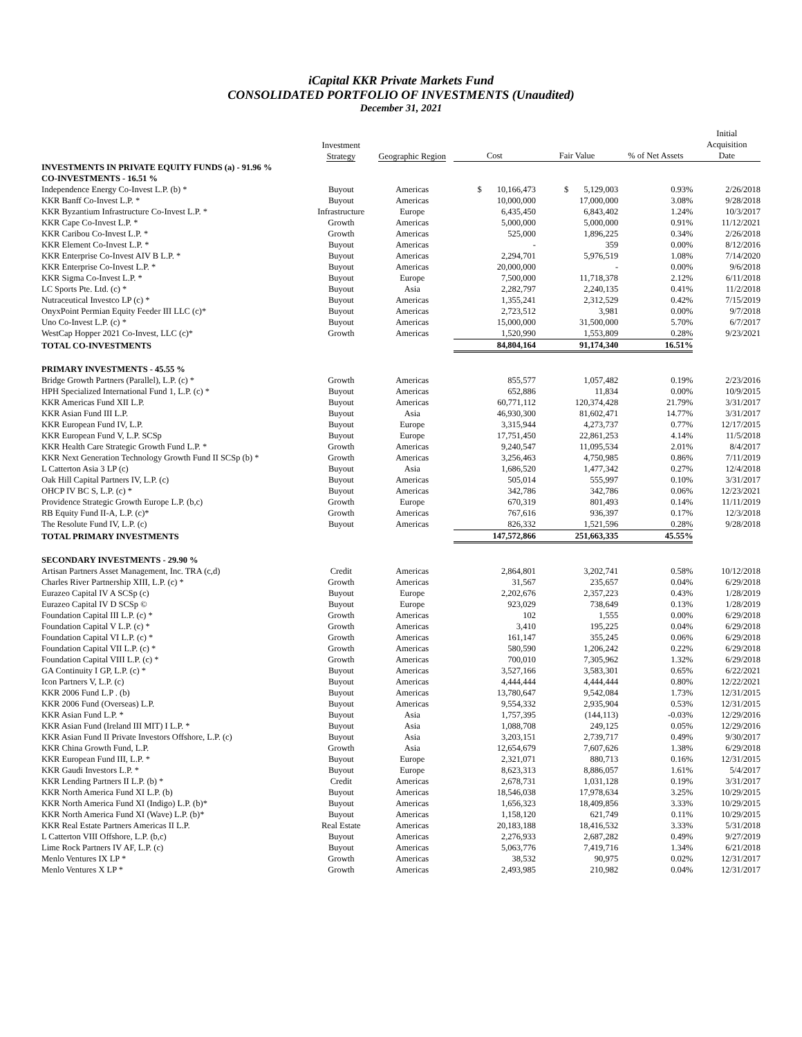iCapital KKR Private Markets Fund
CONSOLIDATED PORTFOLIO OF INVESTMENTS (Unaudited)
December 31, 2021
| | Investment Strategy | Geographic Region | Cost | Fair Value | % of Net Assets | Initial Acquisition Date |
| --- | --- | --- | --- | --- | --- | --- |
| INVESTMENTS IN PRIVATE EQUITY FUNDS (a) - 91.96 % | | | | | | |
| CO-INVESTMENTS - 16.51 % | | | | | | |
| Independence Energy Co-Invest L.P. (b) * | Buyout | Americas | $ 10,166,473 | $ 5,129,003 | 0.93% | 2/26/2018 |
| KKR Banff Co-Invest L.P. * | Buyout | Americas | 10,000,000 | 17,000,000 | 3.08% | 9/28/2018 |
| KKR Byzantium Infrastructure Co-Invest L.P. * | Infrastructure | Europe | 6,435,450 | 6,843,402 | 1.24% | 10/3/2017 |
| KKR Cape Co-Invest L.P. * | Growth | Americas | 5,000,000 | 5,000,000 | 0.91% | 11/12/2021 |
| KKR Caribou Co-Invest L.P. * | Growth | Americas | 525,000 | 1,896,225 | 0.34% | 2/26/2018 |
| KKR Element Co-Invest L.P. * | Buyout | Americas | - | 359 | 0.00% | 8/12/2016 |
| KKR Enterprise Co-Invest AIV B L.P. * | Buyout | Americas | 2,294,701 | 5,976,519 | 1.08% | 7/14/2020 |
| KKR Enterprise Co-Invest L.P. * | Buyout | Americas | 20,000,000 | - | 0.00% | 9/6/2018 |
| KKR Sigma Co-Invest L.P. * | Buyout | Europe | 7,500,000 | 11,718,378 | 2.12% | 6/11/2018 |
| LC Sports Pte. Ltd. (c) * | Buyout | Asia | 2,282,797 | 2,240,135 | 0.41% | 11/2/2018 |
| Nutraceutical Investco LP (c) * | Buyout | Americas | 1,355,241 | 2,312,529 | 0.42% | 7/15/2019 |
| OnyxPoint Permian Equity Feeder III LLC (c)* | Buyout | Americas | 2,723,512 | 3,981 | 0.00% | 9/7/2018 |
| Uno Co-Invest L.P. (c) * | Buyout | Americas | 15,000,000 | 31,500,000 | 5.70% | 6/7/2017 |
| WestCap Hopper 2021 Co-Invest, LLC (c)* | Growth | Americas | 1,520,990 | 1,553,809 | 0.28% | 9/23/2021 |
| TOTAL CO-INVESTMENTS | | | 84,804,164 | 91,174,340 | 16.51% | |
| PRIMARY INVESTMENTS - 45.55 % | | | | | | |
| Bridge Growth Partners (Parallel), L.P. (c) * | Growth | Americas | 855,577 | 1,057,482 | 0.19% | 2/23/2016 |
| HPH Specialized International Fund 1, L.P. (c) * | Buyout | Americas | 652,886 | 11,834 | 0.00% | 10/9/2015 |
| KKR Americas Fund XII L.P. | Buyout | Americas | 60,771,112 | 120,374,428 | 21.79% | 3/31/2017 |
| KKR Asian Fund III L.P. | Buyout | Asia | 46,930,300 | 81,602,471 | 14.77% | 3/31/2017 |
| KKR European Fund IV, L.P. | Buyout | Europe | 3,315,944 | 4,273,737 | 0.77% | 12/17/2015 |
| KKR European Fund V, L.P. SCSp | Buyout | Europe | 17,751,450 | 22,861,253 | 4.14% | 11/5/2018 |
| KKR Health Care Strategic Growth Fund L.P. * | Growth | Americas | 9,240,547 | 11,095,534 | 2.01% | 8/4/2017 |
| KKR Next Generation Technology Growth Fund II SCSp (b) * | Growth | Americas | 3,256,463 | 4,750,985 | 0.86% | 7/11/2019 |
| L Catterton Asia 3 LP (c) | Buyout | Asia | 1,686,520 | 1,477,342 | 0.27% | 12/4/2018 |
| Oak Hill Capital Partners IV, L.P. (c) | Buyout | Americas | 505,014 | 555,997 | 0.10% | 3/31/2017 |
| OHCP IV BC S, L.P. (c) * | Buyout | Americas | 342,786 | 342,786 | 0.06% | 12/23/2021 |
| Providence Strategic Growth Europe L.P. (b,c) | Growth | Europe | 670,319 | 801,493 | 0.14% | 11/11/2019 |
| RB Equity Fund II-A, L.P. (c)* | Growth | Americas | 767,616 | 936,397 | 0.17% | 12/3/2018 |
| The Resolute Fund IV, L.P. (c) | Buyout | Americas | 826,332 | 1,521,596 | 0.28% | 9/28/2018 |
| TOTAL PRIMARY INVESTMENTS | | | 147,572,866 | 251,663,335 | 45.55% | |
| SECONDARY INVESTMENTS - 29.90 % | | | | | | |
| Artisan Partners Asset Management, Inc. TRA (c,d) | Credit | Americas | 2,864,801 | 3,202,741 | 0.58% | 10/12/2018 |
| Charles River Partnership XIII, L.P. (c) * | Growth | Americas | 31,567 | 235,657 | 0.04% | 6/29/2018 |
| Eurazeo Capital IV A SCSp (c) | Buyout | Europe | 2,202,676 | 2,357,223 | 0.43% | 1/28/2019 |
| Eurazeo Capital IV D SCSp © | Buyout | Europe | 923,029 | 738,649 | 0.13% | 1/28/2019 |
| Foundation Capital III L.P. (c) * | Growth | Americas | 102 | 1,555 | 0.00% | 6/29/2018 |
| Foundation Capital V L.P. (c) * | Growth | Americas | 3,410 | 195,225 | 0.04% | 6/29/2018 |
| Foundation Capital VI L.P. (c) * | Growth | Americas | 161,147 | 355,245 | 0.06% | 6/29/2018 |
| Foundation Capital VII L.P. (c) * | Growth | Americas | 580,590 | 1,206,242 | 0.22% | 6/29/2018 |
| Foundation Capital VIII L.P. (c) * | Growth | Americas | 700,010 | 7,305,962 | 1.32% | 6/29/2018 |
| GA Continuity I GP, L.P. (c) * | Buyout | Americas | 3,527,166 | 3,583,301 | 0.65% | 6/22/2021 |
| Icon Partners V, L.P. (c) | Buyout | Americas | 4,444,444 | 4,444,444 | 0.80% | 12/22/2021 |
| KKR 2006 Fund L.P . (b) | Buyout | Americas | 13,780,647 | 9,542,084 | 1.73% | 12/31/2015 |
| KKR 2006 Fund (Overseas) L.P. | Buyout | Americas | 9,554,332 | 2,935,904 | 0.53% | 12/31/2015 |
| KKR Asian Fund L.P. * | Buyout | Asia | 1,757,395 | (144,113) | -0.03% | 12/29/2016 |
| KKR Asian Fund (Ireland III MIT) I L.P. * | Buyout | Asia | 1,088,708 | 249,125 | 0.05% | 12/29/2016 |
| KKR Asian Fund II Private Investors Offshore, L.P. (c) | Buyout | Asia | 3,203,151 | 2,739,717 | 0.49% | 9/30/2017 |
| KKR China Growth Fund, L.P. | Growth | Asia | 12,654,679 | 7,607,626 | 1.38% | 6/29/2018 |
| KKR European Fund III, L.P. * | Buyout | Europe | 2,321,071 | 880,713 | 0.16% | 12/31/2015 |
| KKR Gaudi Investors L.P. * | Buyout | Europe | 8,623,313 | 8,886,057 | 1.61% | 5/4/2017 |
| KKR Lending Partners II L.P. (b) * | Credit | Americas | 2,678,731 | 1,031,128 | 0.19% | 3/31/2017 |
| KKR North America Fund XI L.P. (b) | Buyout | Americas | 18,546,038 | 17,978,634 | 3.25% | 10/29/2015 |
| KKR North America Fund XI (Indigo) L.P. (b)* | Buyout | Americas | 1,656,323 | 18,409,856 | 3.33% | 10/29/2015 |
| KKR North America Fund XI (Wave) L.P. (b)* | Buyout | Americas | 1,158,120 | 621,749 | 0.11% | 10/29/2015 |
| KKR Real Estate Partners Americas II L.P. | Real Estate | Americas | 20,183,188 | 18,416,532 | 3.33% | 5/31/2018 |
| L Catterton VIII Offshore, L.P. (b,c) | Buyout | Americas | 2,276,933 | 2,687,282 | 0.49% | 9/27/2019 |
| Lime Rock Partners IV AF, L.P. (c) | Buyout | Americas | 5,063,776 | 7,419,716 | 1.34% | 6/21/2018 |
| Menlo Ventures IX LP * | Growth | Americas | 38,532 | 90,975 | 0.02% | 12/31/2017 |
| Menlo Ventures X LP * | Growth | Americas | 2,493,985 | 210,982 | 0.04% | 12/31/2017 |